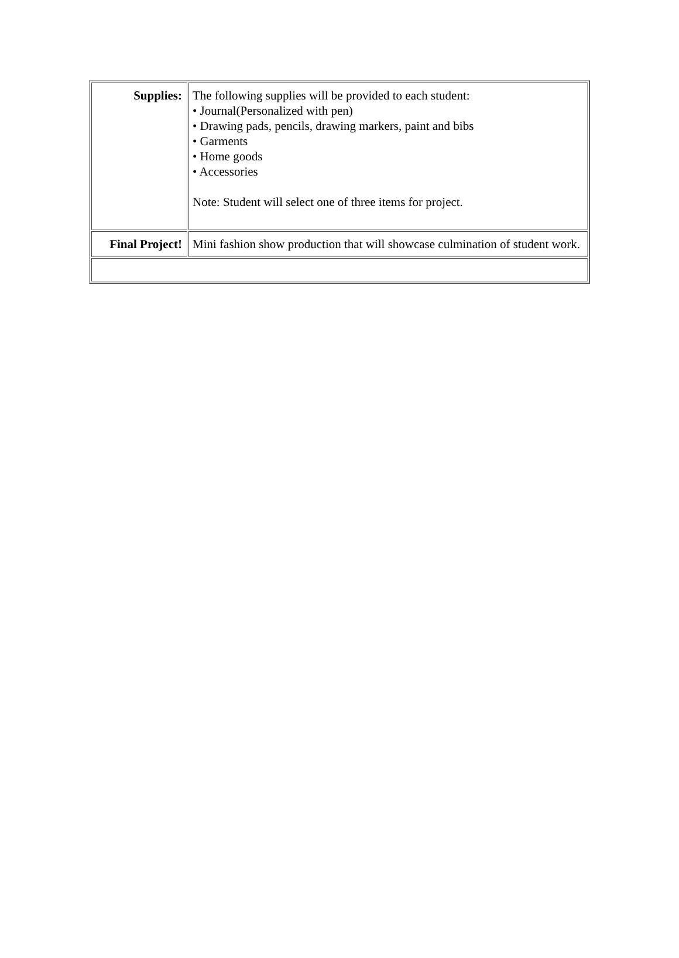| Supplies: | The following supplies will be provided to each student: • Journal(Personalized with pen) • Drawing pads, pencils, drawing markers, paint and bibs • Garments • Home goods • Accessories Note: Student will select one of three items for project. |
| Final Project! | Mini fashion show production that will showcase culmination of student work. |